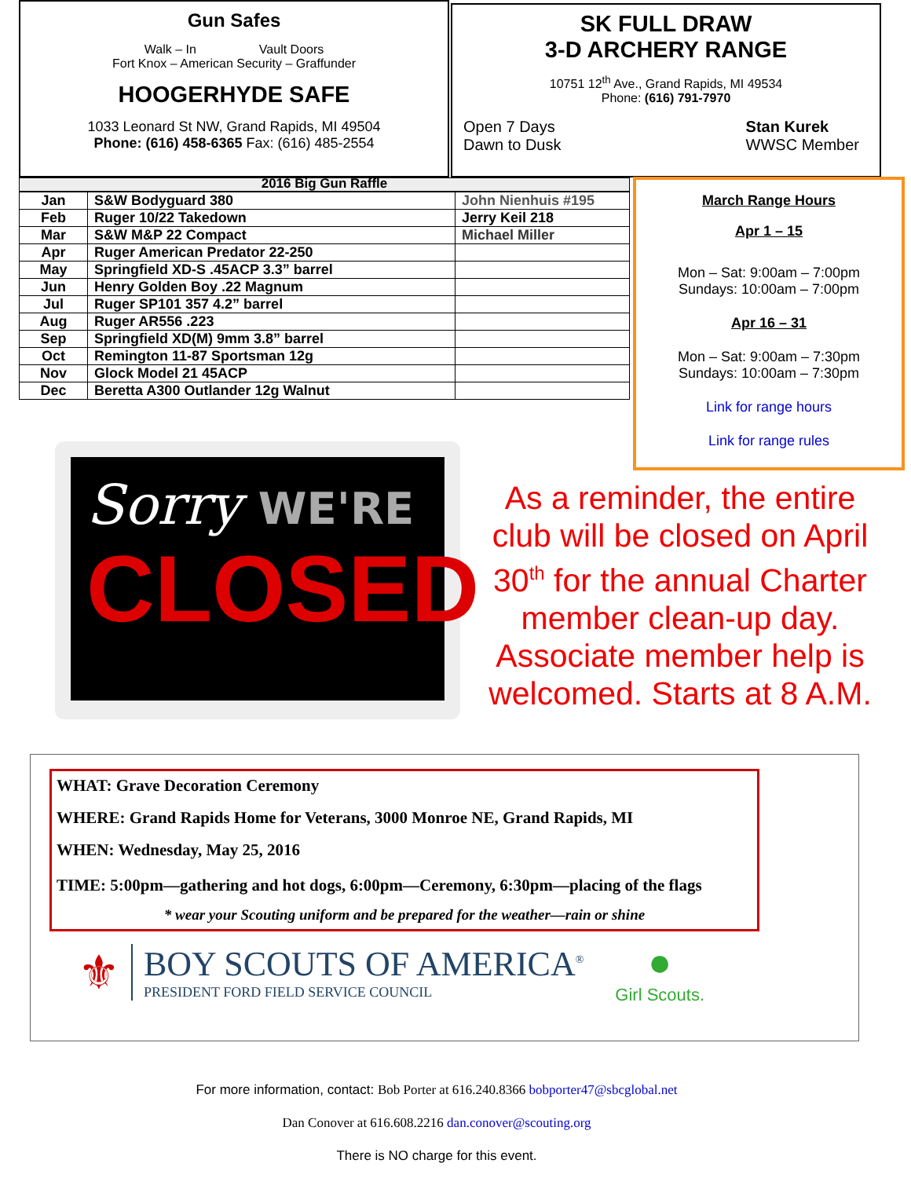Gun Safes
Walk – In Vault Doors
Fort Knox – American Security – Graffunder
HOOGERHYDE SAFE
1033 Leonard St NW, Grand Rapids, MI 49504
Phone: (616) 458-6365 Fax: (616) 485-2554
SK FULL DRAW
3-D ARCHERY RANGE
10751 12<sup>th</sup> Ave., Grand Rapids, MI 49534
Phone: (616) 791-7970
Open 7 Days
Dawn to Dusk
Stan Kurek
WWSC Member
2016 Big Gun Raffle
| Jan | S&W Bodyguard 380 | John Nienhuis #195 |
| Feb | Ruger 10/22 Takedown | Jerry Keil 218 |
| Mar | S&W M&P 22 Compact | Michael Miller |
| Apr | Ruger American Predator 22-250 | |
| May | Springfield XD-S .45ACP 3.3” barrel | |
| Jun | Henry Golden Boy .22 Magnum | |
| Jul | Ruger SP101 357 4.2” barrel | |
| Aug | Ruger AR556 .223 | |
| Sep | Springfield XD(M) 9mm 3.8” barrel | |
| Oct | Remington 11-87 Sportsman 12g | |
| Nov | Glock Model 21 45ACP | |
| Dec | Beretta A300 Outlander 12g Walnut | |
March Range Hours
Apr 1 – 15
Mon – Sat: 9:00am – 7:00pm
Sundays: 10:00am – 7:00pm
Apr 16 – 31
Mon – Sat: 9:00am – 7:30pm
Sundays: 10:00am – 7:30pm
Link for range hours
Link for range rules
Sorry WE'RE
CLOSED
As a reminder, the entire club will be closed on April 30<sup>th</sup> for the annual Charter member clean-up day. Associate member help is welcomed. Starts at 8 A.M.
WHAT: Grave Decoration Ceremony
WHERE: Grand Rapids Home for Veterans, 3000 Monroe NE, Grand Rapids, MI
WHEN: Wednesday, May 25, 2016
TIME: 5:00pm—gathering and hot dogs, 6:00pm—Ceremony, 6:30pm—placing of the flags
* wear your Scouting uniform and be prepared for the weather—rain or shine
⚜
BOY SCOUTS OF AMERICA<sup>®</sup>
PRESIDENT FORD FIELD SERVICE COUNCIL
●
Girl Scouts.
For more information, contact: Bob Porter at 616.240.8366 bobporter47@sbcglobal.net
Dan Conover at 616.608.2216 dan.conover@scouting.org
There is NO charge for this event.